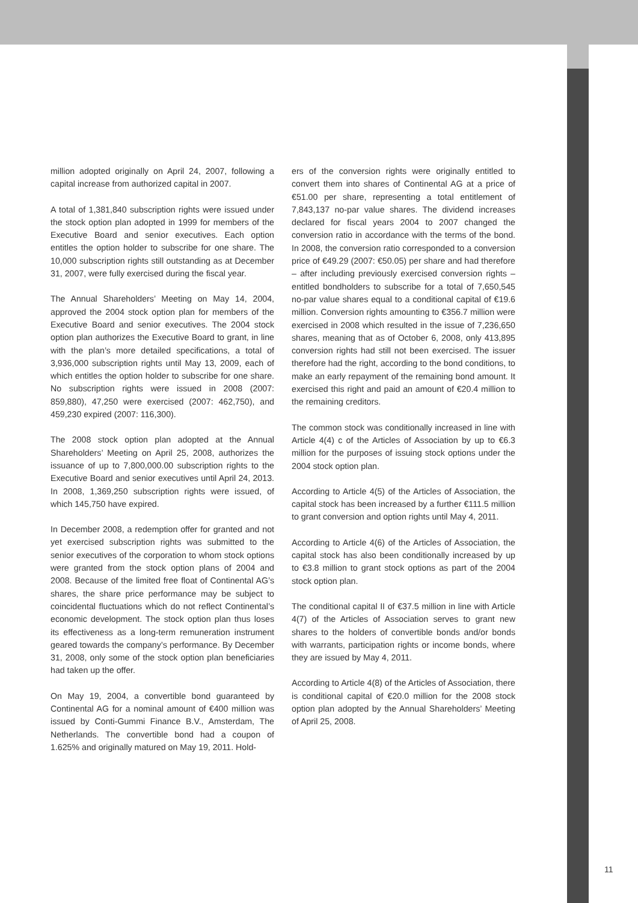million adopted originally on April 24, 2007, following a capital increase from authorized capital in 2007.
A total of 1,381,840 subscription rights were issued under the stock option plan adopted in 1999 for members of the Executive Board and senior executives. Each option entitles the option holder to subscribe for one share. The 10,000 subscription rights still outstanding as at December 31, 2007, were fully exercised during the fiscal year.
The Annual Shareholders’ Meeting on May 14, 2004, approved the 2004 stock option plan for members of the Executive Board and senior executives. The 2004 stock option plan authorizes the Executive Board to grant, in line with the plan’s more detailed specifications, a total of 3,936,000 subscription rights until May 13, 2009, each of which entitles the option holder to subscribe for one share. No subscription rights were issued in 2008 (2007: 859,880), 47,250 were exercised (2007: 462,750), and 459,230 expired (2007: 116,300).
The 2008 stock option plan adopted at the Annual Shareholders’ Meeting on April 25, 2008, authorizes the issuance of up to 7,800,000.00 subscription rights to the Executive Board and senior executives until April 24, 2013. In 2008, 1,369,250 subscription rights were issued, of which 145,750 have expired.
In December 2008, a redemption offer for granted and not yet exercised subscription rights was submitted to the senior executives of the corporation to whom stock options were granted from the stock option plans of 2004 and 2008. Because of the limited free float of Continental AG’s shares, the share price performance may be subject to coincidental fluctuations which do not reflect Continental’s economic development. The stock option plan thus loses its effectiveness as a long-term remuneration instrument geared towards the company’s performance. By December 31, 2008, only some of the stock option plan beneficiaries had taken up the offer.
On May 19, 2004, a convertible bond guaranteed by Continental AG for a nominal amount of €400 million was issued by Conti-Gummi Finance B.V., Amsterdam, The Netherlands. The convertible bond had a coupon of 1.625% and originally matured on May 19, 2011. Hold-
ers of the conversion rights were originally entitled to convert them into shares of Continental AG at a price of €51.00 per share, representing a total entitlement of 7,843,137 no-par value shares. The dividend increases declared for fiscal years 2004 to 2007 changed the conversion ratio in accordance with the terms of the bond. In 2008, the conversion ratio corresponded to a conversion price of €49.29 (2007: €50.05) per share and had therefore – after including previously exercised conversion rights – entitled bondholders to subscribe for a total of 7,650,545 no-par value shares equal to a conditional capital of €19.6 million. Conversion rights amounting to €356.7 million were exercised in 2008 which resulted in the issue of 7,236,650 shares, meaning that as of October 6, 2008, only 413,895 conversion rights had still not been exercised. The issuer therefore had the right, according to the bond conditions, to make an early repayment of the remaining bond amount. It exercised this right and paid an amount of €20.4 million to the remaining creditors.
The common stock was conditionally increased in line with Article 4(4) c of the Articles of Association by up to €6.3 million for the purposes of issuing stock options under the 2004 stock option plan.
According to Article 4(5) of the Articles of Association, the capital stock has been increased by a further €111.5 million to grant conversion and option rights until May 4, 2011.
According to Article 4(6) of the Articles of Association, the capital stock has also been conditionally increased by up to €3.8 million to grant stock options as part of the 2004 stock option plan.
The conditional capital II of €37.5 million in line with Article 4(7) of the Articles of Association serves to grant new shares to the holders of convertible bonds and/or bonds with warrants, participation rights or income bonds, where they are issued by May 4, 2011.
According to Article 4(8) of the Articles of Association, there is conditional capital of €20.0 million for the 2008 stock option plan adopted by the Annual Shareholders’ Meeting of April 25, 2008.
11